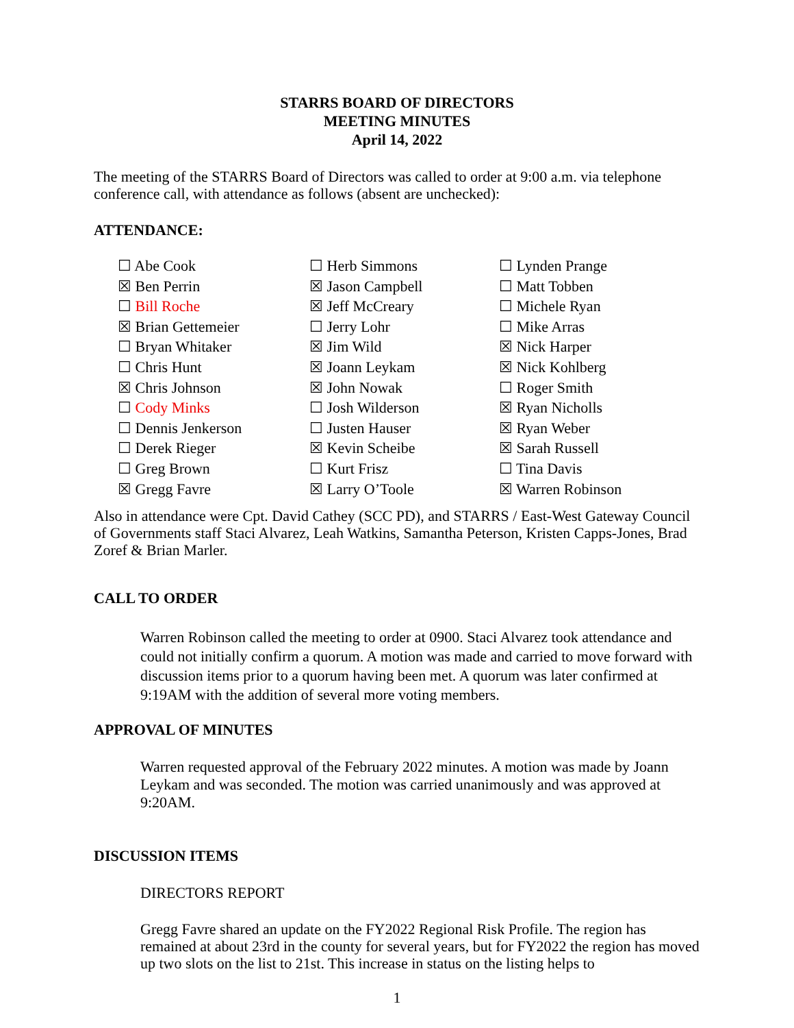STARRS BOARD OF DIRECTORS
MEETING MINUTES
April 14, 2022
The meeting of the STARRS Board of Directors was called to order at 9:00 a.m. via telephone conference call, with attendance as follows (absent are unchecked):
ATTENDANCE:
| ☐ Abe Cook | ☐ Herb Simmons | ☐ Lynden Prange |
| ☒ Ben Perrin | ☒ Jason Campbell | ☐ Matt Tobben |
| ☐ Bill Roche | ☒ Jeff McCreary | ☐ Michele Ryan |
| ☒ Brian Gettemeier | ☐ Jerry Lohr | ☐ Mike Arras |
| ☐ Bryan Whitaker | ☒ Jim Wild | ☒ Nick Harper |
| ☐ Chris Hunt | ☒ Joann Leykam | ☒ Nick Kohlberg |
| ☒ Chris Johnson | ☒ John Nowak | ☐ Roger Smith |
| ☐ Cody Minks | ☐ Josh Wilderson | ☒ Ryan Nicholls |
| ☐ Dennis Jenkerson | ☐ Justen Hauser | ☒ Ryan Weber |
| ☐ Derek Rieger | ☒ Kevin Scheibe | ☒ Sarah Russell |
| ☐ Greg Brown | ☐ Kurt Frisz | ☐ Tina Davis |
| ☒ Gregg Favre | ☒ Larry O’Toole | ☒ Warren Robinson |
Also in attendance were Cpt. David Cathey (SCC PD), and STARRS / East-West Gateway Council of Governments staff Staci Alvarez, Leah Watkins, Samantha Peterson, Kristen Capps-Jones, Brad Zoref & Brian Marler.
CALL TO ORDER
Warren Robinson called the meeting to order at 0900. Staci Alvarez took attendance and could not initially confirm a quorum. A motion was made and carried to move forward with discussion items prior to a quorum having been met. A quorum was later confirmed at 9:19AM with the addition of several more voting members.
APPROVAL OF MINUTES
Warren requested approval of the February 2022 minutes. A motion was made by Joann Leykam and was seconded. The motion was carried unanimously and was approved at 9:20AM.
DISCUSSION ITEMS
DIRECTORS REPORT
Gregg Favre shared an update on the FY2022 Regional Risk Profile. The region has remained at about 23rd in the county for several years, but for FY2022 the region has moved up two slots on the list to 21st. This increase in status on the listing helps to
1